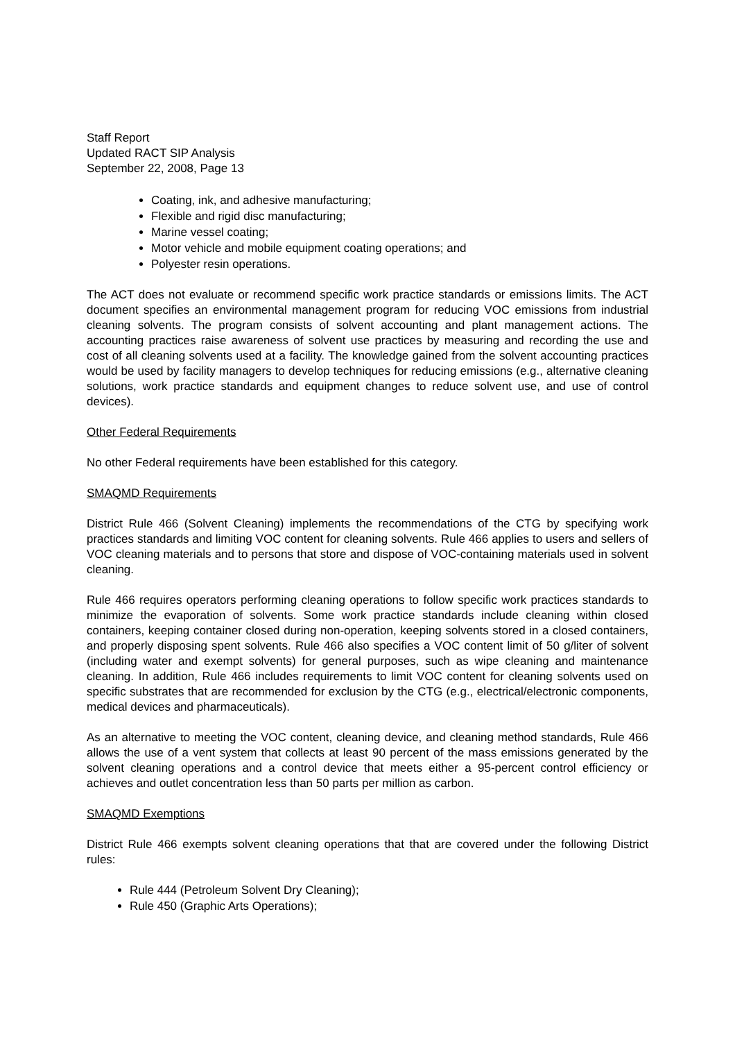Staff Report
Updated RACT SIP Analysis
September 22, 2008, Page 13
Coating, ink, and adhesive manufacturing;
Flexible and rigid disc manufacturing;
Marine vessel coating;
Motor vehicle and mobile equipment coating operations; and
Polyester resin operations.
The ACT does not evaluate or recommend specific work practice standards or emissions limits. The ACT document specifies an environmental management program for reducing VOC emissions from industrial cleaning solvents. The program consists of solvent accounting and plant management actions. The accounting practices raise awareness of solvent use practices by measuring and recording the use and cost of all cleaning solvents used at a facility. The knowledge gained from the solvent accounting practices would be used by facility managers to develop techniques for reducing emissions (e.g., alternative cleaning solutions, work practice standards and equipment changes to reduce solvent use, and use of control devices).
Other Federal Requirements
No other Federal requirements have been established for this category.
SMAQMD Requirements
District Rule 466 (Solvent Cleaning) implements the recommendations of the CTG by specifying work practices standards and limiting VOC content for cleaning solvents. Rule 466 applies to users and sellers of VOC cleaning materials and to persons that store and dispose of VOC-containing materials used in solvent cleaning.
Rule 466 requires operators performing cleaning operations to follow specific work practices standards to minimize the evaporation of solvents. Some work practice standards include cleaning within closed containers, keeping container closed during non-operation, keeping solvents stored in a closed containers, and properly disposing spent solvents. Rule 466 also specifies a VOC content limit of 50 g/liter of solvent (including water and exempt solvents) for general purposes, such as wipe cleaning and maintenance cleaning. In addition, Rule 466 includes requirements to limit VOC content for cleaning solvents used on specific substrates that are recommended for exclusion by the CTG (e.g., electrical/electronic components, medical devices and pharmaceuticals).
As an alternative to meeting the VOC content, cleaning device, and cleaning method standards, Rule 466 allows the use of a vent system that collects at least 90 percent of the mass emissions generated by the solvent cleaning operations and a control device that meets either a 95-percent control efficiency or achieves and outlet concentration less than 50 parts per million as carbon.
SMAQMD Exemptions
District Rule 466 exempts solvent cleaning operations that that are covered under the following District rules:
Rule 444 (Petroleum Solvent Dry Cleaning);
Rule 450 (Graphic Arts Operations);